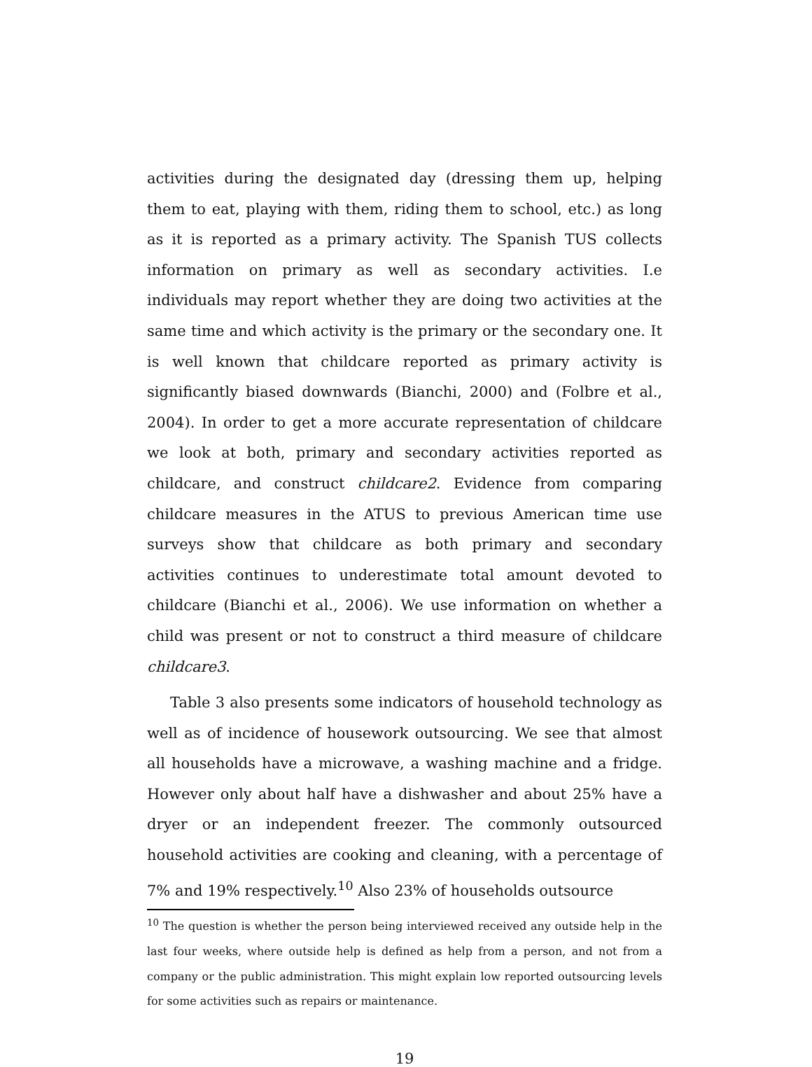activities during the designated day (dressing them up, helping them to eat, playing with them, riding them to school, etc.) as long as it is reported as a primary activity. The Spanish TUS collects information on primary as well as secondary activities. I.e individuals may report whether they are doing two activities at the same time and which activity is the primary or the secondary one. It is well known that childcare reported as primary activity is significantly biased downwards (Bianchi, 2000) and (Folbre et al., 2004). In order to get a more accurate representation of childcare we look at both, primary and secondary activities reported as childcare, and construct childcare2. Evidence from comparing childcare measures in the ATUS to previous American time use surveys show that childcare as both primary and secondary activities continues to underestimate total amount devoted to childcare (Bianchi et al., 2006). We use information on whether a child was present or not to construct a third measure of childcare childcare3.
Table 3 also presents some indicators of household technology as well as of incidence of housework outsourcing. We see that almost all households have a microwave, a washing machine and a fridge. However only about half have a dishwasher and about 25% have a dryer or an independent freezer. The commonly outsourced household activities are cooking and cleaning, with a percentage of 7% and 19% respectively.<sup>10</sup> Also 23% of households outsource
<sup>10</sup> The question is whether the person being interviewed received any outside help in the last four weeks, where outside help is defined as help from a person, and not from a company or the public administration. This might explain low reported outsourcing levels for some activities such as repairs or maintenance.
19